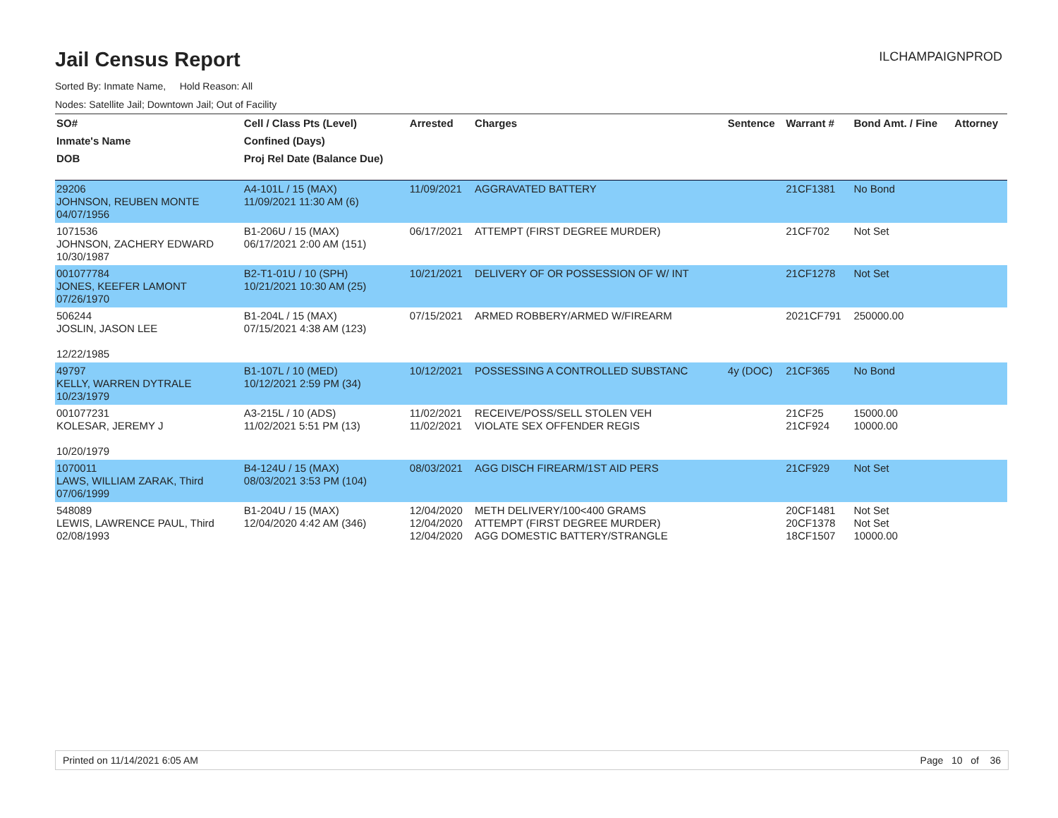ILCHAMPAIGNPROD
Jail Census Report
Sorted By: Inmate Name, Hold Reason: All
Nodes: Satellite Jail; Downtown Jail; Out of Facility
| SO# | Cell / Class Pts (Level) | Arrested | Charges | Sentence | Warrant # | Bond Amt. / Fine | Attorney |
| --- | --- | --- | --- | --- | --- | --- | --- |
| Inmate's Name | Confined (Days) | | | | | | |
| DOB | Proj Rel Date (Balance Due) | | | | | | |
| 29206 JOHNSON, REUBEN MONTE 04/07/1956 | A4-101L / 15 (MAX) 11/09/2021 11:30 AM (6) | 11/09/2021 | AGGRAVATED BATTERY | | 21CF1381 | No Bond | |
| 1071536 JOHNSON, ZACHERY EDWARD 10/30/1987 | B1-206U / 15 (MAX) 06/17/2021 2:00 AM (151) | 06/17/2021 | ATTEMPT (FIRST DEGREE MURDER) | | 21CF702 | Not Set | |
| 001077784 JONES, KEEFER LAMONT 07/26/1970 | B2-T1-01U / 10 (SPH) 10/21/2021 10:30 AM (25) | 10/21/2021 | DELIVERY OF OR POSSESSION OF W/ INT | | 21CF1278 | Not Set | |
| 506244 JOSLIN, JASON LEE 12/22/1985 | B1-204L / 15 (MAX) 07/15/2021 4:38 AM (123) | 07/15/2021 | ARMED ROBBERY/ARMED W/FIREARM | | 2021CF791 | 250000.00 | |
| 49797 KELLY, WARREN DYTRALE 10/23/1979 | B1-107L / 10 (MED) 10/12/2021 2:59 PM (34) | 10/12/2021 | POSSESSING A CONTROLLED SUBSTANC | 4y (DOC) | 21CF365 | No Bond | |
| 001077231 KOLESAR, JEREMY J 10/20/1979 | A3-215L / 10 (ADS) 11/02/2021 5:51 PM (13) | 11/02/2021 11/02/2021 | RECEIVE/POSS/SELL STOLEN VEH VIOLATE SEX OFFENDER REGIS | | 21CF25 21CF924 | 15000.00 10000.00 | |
| 1070011 LAWS, WILLIAM ZARAK, Third 07/06/1999 | B4-124U / 15 (MAX) 08/03/2021 3:53 PM (104) | 08/03/2021 | AGG DISCH FIREARM/1ST AID PERS | | 21CF929 | Not Set | |
| 548089 LEWIS, LAWRENCE PAUL, Third 02/08/1993 | B1-204U / 15 (MAX) 12/04/2020 4:42 AM (346) | 12/04/2020 12/04/2020 12/04/2020 | METH DELIVERY/100<400 GRAMS ATTEMPT (FIRST DEGREE MURDER) AGG DOMESTIC BATTERY/STRANGLE | | 20CF1481 20CF1378 18CF1507 | Not Set Not Set 10000.00 | |
Printed on 11/14/2021 6:05 AM Page 10 of 36